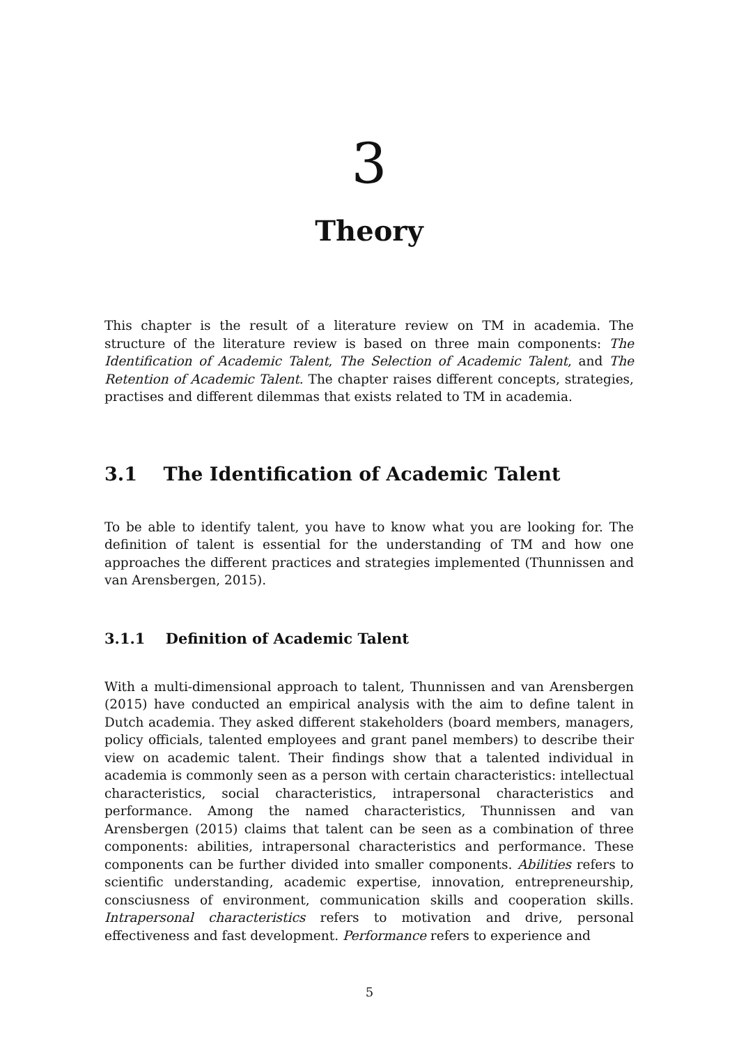3
Theory
This chapter is the result of a literature review on TM in academia. The structure of the literature review is based on three main components: The Identification of Academic Talent, The Selection of Academic Talent, and The Retention of Academic Talent. The chapter raises different concepts, strategies, practises and different dilemmas that exists related to TM in academia.
3.1 The Identification of Academic Talent
To be able to identify talent, you have to know what you are looking for. The definition of talent is essential for the understanding of TM and how one approaches the different practices and strategies implemented (Thunnissen and van Arensbergen, 2015).
3.1.1 Definition of Academic Talent
With a multi-dimensional approach to talent, Thunnissen and van Arensbergen (2015) have conducted an empirical analysis with the aim to define talent in Dutch academia. They asked different stakeholders (board members, managers, policy officials, talented employees and grant panel members) to describe their view on academic talent. Their findings show that a talented individual in academia is commonly seen as a person with certain characteristics: intellectual characteristics, social characteristics, intrapersonal characteristics and performance. Among the named characteristics, Thunnissen and van Arensbergen (2015) claims that talent can be seen as a combination of three components: abilities, intrapersonal characteristics and performance. These components can be further divided into smaller components. Abilities refers to scientific understanding, academic expertise, innovation, entrepreneurship, consciusness of environment, communication skills and cooperation skills. Intrapersonal characteristics refers to motivation and drive, personal effectiveness and fast development. Performance refers to experience and
5